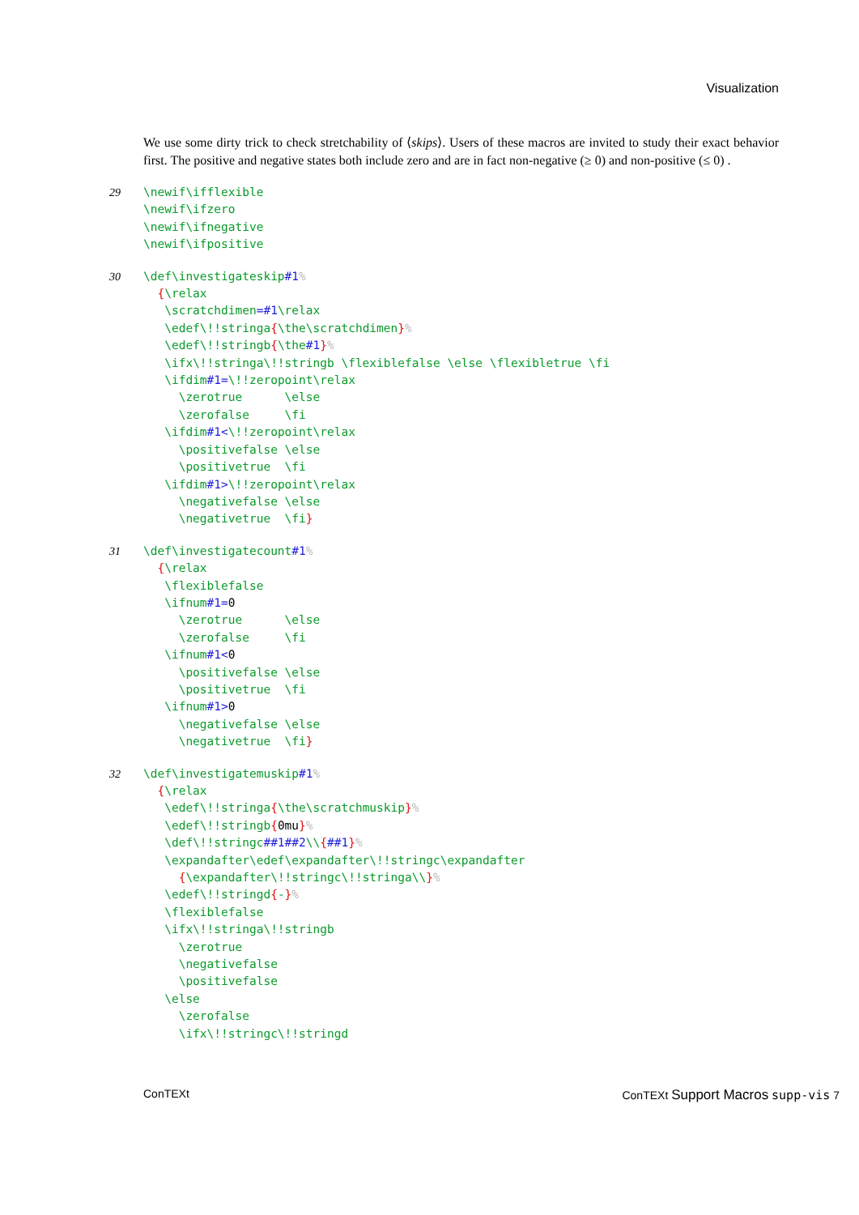Visualization
We use some dirty trick to check stretchability of ⟨skips⟩. Users of these macros are invited to study their exact behavior first. The positive and negative states both include zero and are in fact non-negative (≥ 0) and non-positive (≤ 0) .
29
\newif\ifflexible
\newif\ifzero
\newif\ifnegative
\newif\ifpositive
30
\def\investigateskip#1%
  {\relax
   \scratchdimen=#1\relax
   \edef\!!stringa{\the\scratchdimen}%
   \edef\!!stringb{\the#1}%
   \ifx\!!stringa\!!stringb \flexiblefalse \else \flexibletrue \fi
   \ifdim#1=\!!zeropoint\relax
     \zerotrue      \else
     \zerofalse     \fi
   \ifdim#1<\!!zeropoint\relax
     \positivefalse \else
     \positivetrue  \fi
   \ifdim#1>\!!zeropoint\relax
     \negativefalse \else
     \negativetrue  \fi}
31
\def\investigatecount#1%
  {\relax
   \flexiblefalse
   \ifnum#1=0
     \zerotrue      \else
     \zerofalse     \fi
   \ifnum#1<0
     \positivefalse \else
     \positivetrue  \fi
   \ifnum#1>0
     \negativefalse \else
     \negativetrue  \fi}
32
\def\investigatemuskip#1%
  {\relax
   \edef\!!stringa{\the\scratchmuskip}%
   \edef\!!stringb{0mu}%
   \def\!!stringc##1##2\\{##1}%
   \expandafter\edef\expandafter\!!stringc\expandafter
     {\expandafter\!!stringc\!!stringa\\}%
   \edef\!!stringd{-}%
   \flexiblefalse
   \ifx\!!stringa\!!stringb
     \zerotrue
     \negativefalse
     \positivefalse
   \else
     \zerofalse
     \ifx\!!stringc\!!stringd
ConTEXt ConTEXt Support Macros supp-vis 7